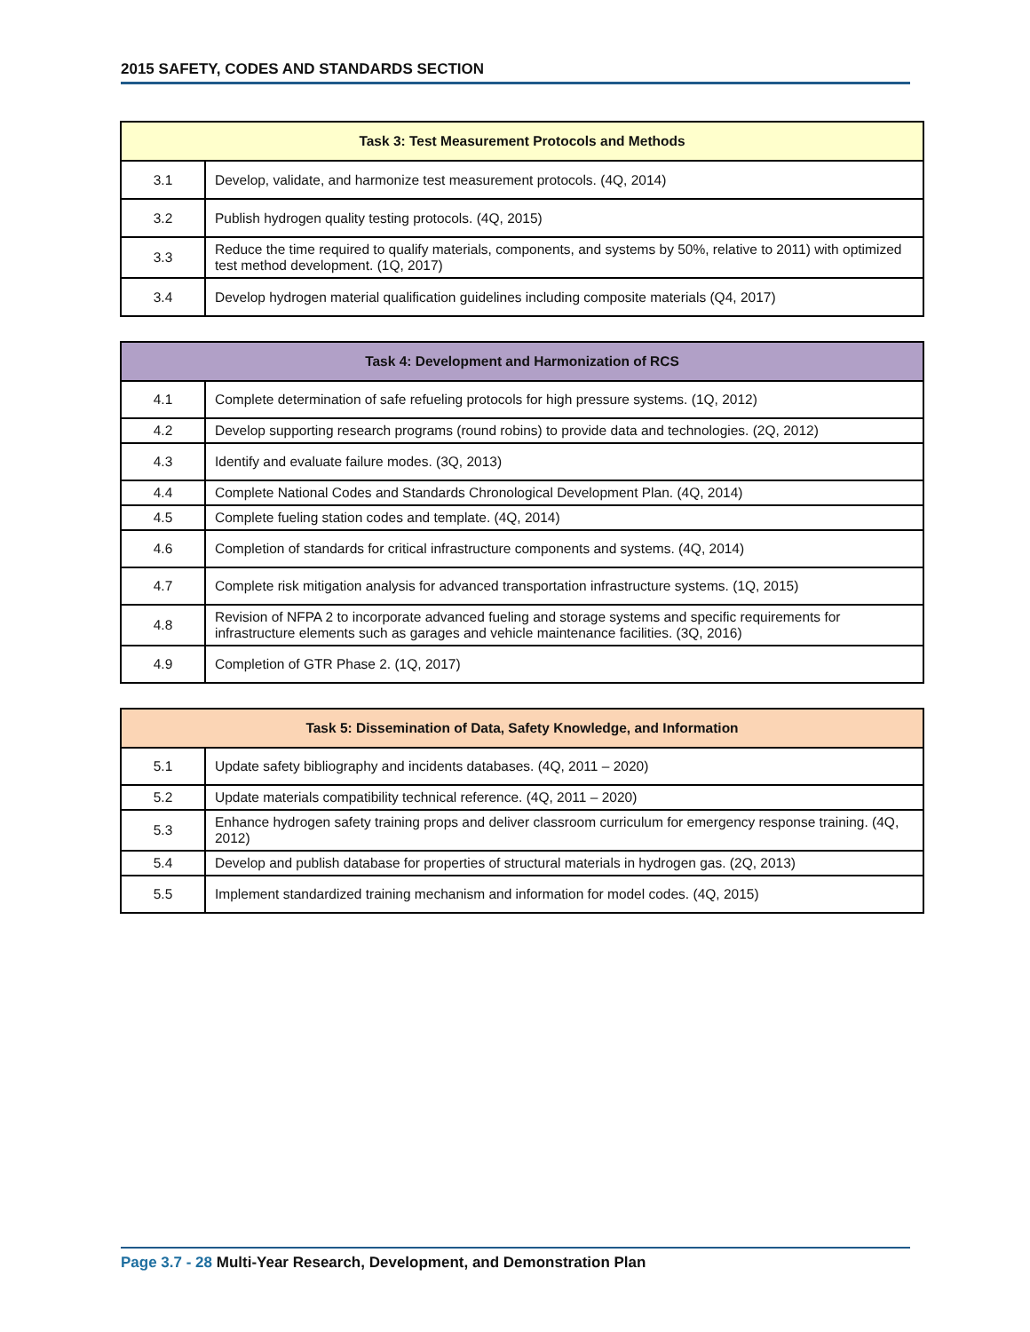2015 SAFETY, CODES AND STANDARDS SECTION
| Task 3: Test Measurement Protocols and Methods | |
| --- | --- |
| 3.1 | Develop, validate, and harmonize test measurement protocols. (4Q, 2014) |
| 3.2 | Publish hydrogen quality testing protocols. (4Q, 2015) |
| 3.3 | Reduce the time required to qualify materials, components, and systems by 50%, relative to 2011) with optimized test method development. (1Q, 2017) |
| 3.4 | Develop hydrogen material qualification guidelines including composite materials (Q4, 2017) |
| Task 4: Development and Harmonization of RCS | |
| --- | --- |
| 4.1 | Complete determination of safe refueling protocols for high pressure systems. (1Q, 2012) |
| 4.2 | Develop supporting research programs (round robins) to provide data and technologies. (2Q, 2012) |
| 4.3 | Identify and evaluate failure modes. (3Q, 2013) |
| 4.4 | Complete National Codes and Standards Chronological Development Plan. (4Q, 2014) |
| 4.5 | Complete fueling station codes and template. (4Q, 2014) |
| 4.6 | Completion of standards for critical infrastructure components and systems. (4Q, 2014) |
| 4.7 | Complete risk mitigation analysis for advanced transportation infrastructure systems. (1Q, 2015) |
| 4.8 | Revision of NFPA 2 to incorporate advanced fueling and storage systems and specific requirements for infrastructure elements such as garages and vehicle maintenance facilities. (3Q, 2016) |
| 4.9 | Completion of GTR Phase 2. (1Q, 2017) |
| Task 5: Dissemination of Data, Safety Knowledge, and Information | |
| --- | --- |
| 5.1 | Update safety bibliography and incidents databases. (4Q, 2011 – 2020) |
| 5.2 | Update materials compatibility technical reference. (4Q, 2011 – 2020) |
| 5.3 | Enhance hydrogen safety training props and deliver classroom curriculum for emergency response training. (4Q, 2012) |
| 5.4 | Develop and publish database for properties of structural materials in hydrogen gas. (2Q, 2013) |
| 5.5 | Implement standardized training mechanism and information for model codes. (4Q, 2015) |
Page 3.7 - 28 Multi-Year Research, Development, and Demonstration Plan